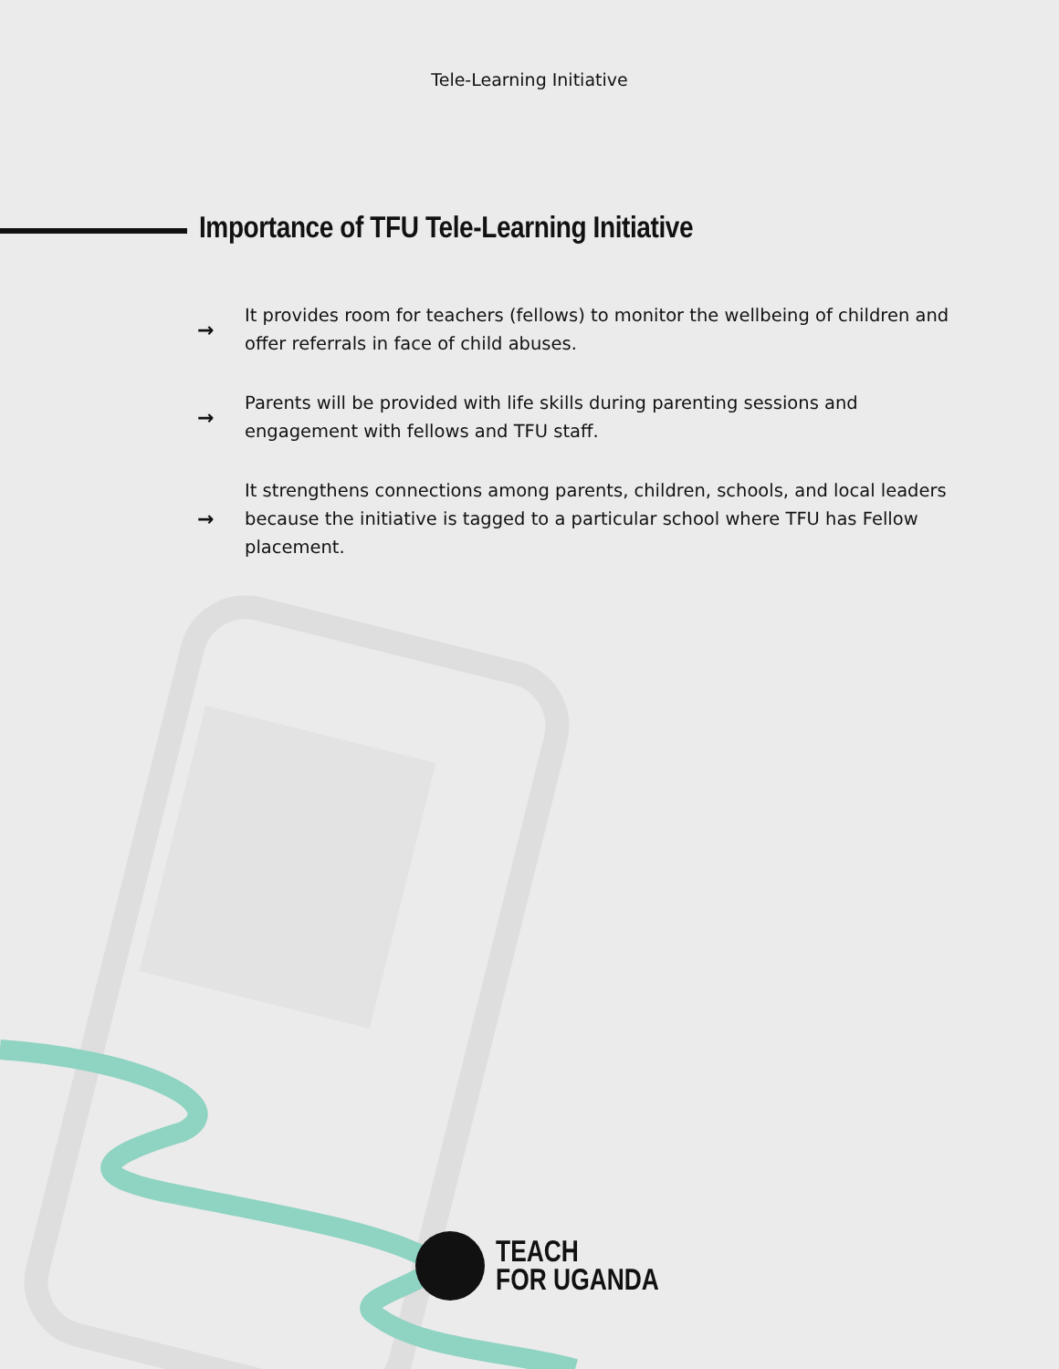Tele-Learning Initiative
Importance of TFU Tele-Learning Initiative
→ It provides room for teachers (fellows) to monitor the wellbeing of children and offer referrals in face of child abuses.
→ Parents will be provided with life skills during parenting sessions and engagement with fellows and TFU staff.
→ It strengthens connections among parents, children, schools, and local leaders because the initiative is tagged to a particular school where TFU has Fellow placement.
TEACH
FOR UGANDA